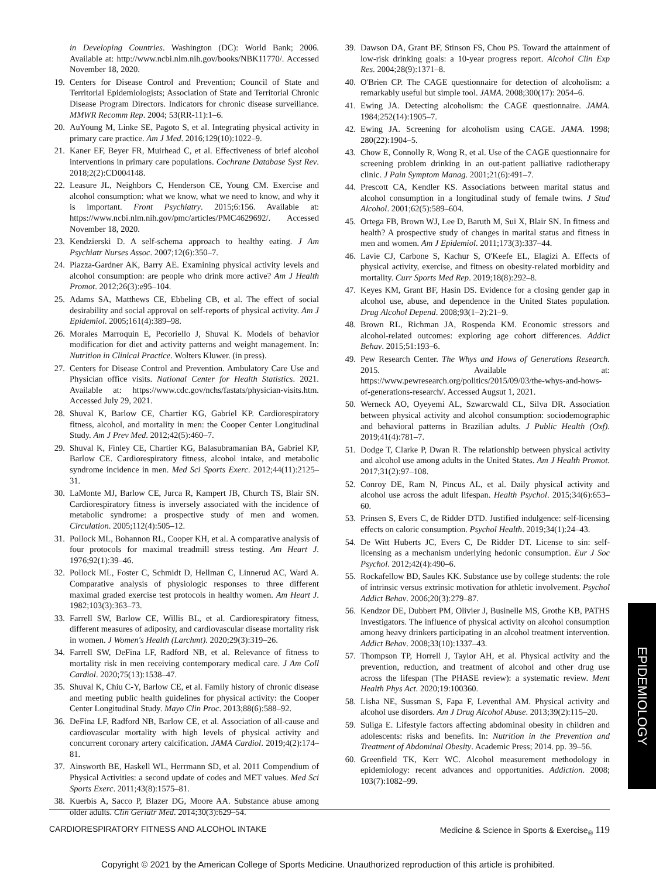in Developing Countries. Washington (DC): World Bank; 2006. Available at: http://www.ncbi.nlm.nih.gov/books/NBK11770/. Accessed November 18, 2020.
19. Centers for Disease Control and Prevention; Council of State and Territorial Epidemiologists; Association of State and Territorial Chronic Disease Program Directors. Indicators for chronic disease surveillance. MMWR Recomm Rep. 2004; 53(RR-11):1–6.
20. AuYoung M, Linke SE, Pagoto S, et al. Integrating physical activity in primary care practice. Am J Med. 2016;129(10):1022–9.
21. Kaner EF, Beyer FR, Muirhead C, et al. Effectiveness of brief alcohol interventions in primary care populations. Cochrane Database Syst Rev. 2018;2(2):CD004148.
22. Leasure JL, Neighbors C, Henderson CE, Young CM. Exercise and alcohol consumption: what we know, what we need to know, and why it is important. Front Psychiatry. 2015;6:156. Available at: https://www.ncbi.nlm.nih.gov/pmc/articles/PMC4629692/. Accessed November 18, 2020.
23. Kendzierski D. A self-schema approach to healthy eating. J Am Psychiatr Nurses Assoc. 2007;12(6):350–7.
24. Piazza-Gardner AK, Barry AE. Examining physical activity levels and alcohol consumption: are people who drink more active? Am J Health Promot. 2012;26(3):e95–104.
25. Adams SA, Matthews CE, Ebbeling CB, et al. The effect of social desirability and social approval on self-reports of physical activity. Am J Epidemiol. 2005;161(4):389–98.
26. Morales Marroquin E, Pecoriello J, Shuval K. Models of behavior modification for diet and activity patterns and weight management. In: Nutrition in Clinical Practice. Wolters Kluwer. (in press).
27. Centers for Disease Control and Prevention. Ambulatory Care Use and Physician office visits. National Center for Health Statistics. 2021. Available at: https://www.cdc.gov/nchs/fastats/physician-visits.htm. Accessed July 29, 2021.
28. Shuval K, Barlow CE, Chartier KG, Gabriel KP. Cardiorespiratory fitness, alcohol, and mortality in men: the Cooper Center Longitudinal Study. Am J Prev Med. 2012;42(5):460–7.
29. Shuval K, Finley CE, Chartier KG, Balasubramanian BA, Gabriel KP, Barlow CE. Cardiorespiratory fitness, alcohol intake, and metabolic syndrome incidence in men. Med Sci Sports Exerc. 2012;44(11):2125–31.
30. LaMonte MJ, Barlow CE, Jurca R, Kampert JB, Church TS, Blair SN. Cardiorespiratory fitness is inversely associated with the incidence of metabolic syndrome: a prospective study of men and women. Circulation. 2005;112(4):505–12.
31. Pollock ML, Bohannon RL, Cooper KH, et al. A comparative analysis of four protocols for maximal treadmill stress testing. Am Heart J. 1976;92(1):39–46.
32. Pollock ML, Foster C, Schmidt D, Hellman C, Linnerud AC, Ward A. Comparative analysis of physiologic responses to three different maximal graded exercise test protocols in healthy women. Am Heart J. 1982;103(3):363–73.
33. Farrell SW, Barlow CE, Willis BL, et al. Cardiorespiratory fitness, different measures of adiposity, and cardiovascular disease mortality risk in women. J Women's Health (Larchmt). 2020;29(3):319–26.
34. Farrell SW, DeFina LF, Radford NB, et al. Relevance of fitness to mortality risk in men receiving contemporary medical care. J Am Coll Cardiol. 2020;75(13):1538–47.
35. Shuval K, Chiu C-Y, Barlow CE, et al. Family history of chronic disease and meeting public health guidelines for physical activity: the Cooper Center Longitudinal Study. Mayo Clin Proc. 2013;88(6):588–92.
36. DeFina LF, Radford NB, Barlow CE, et al. Association of all-cause and cardiovascular mortality with high levels of physical activity and concurrent coronary artery calcification. JAMA Cardiol. 2019;4(2):174–81.
37. Ainsworth BE, Haskell WL, Herrmann SD, et al. 2011 Compendium of Physical Activities: a second update of codes and MET values. Med Sci Sports Exerc. 2011;43(8):1575–81.
38. Kuerbis A, Sacco P, Blazer DG, Moore AA. Substance abuse among older adults. Clin Geriatr Med. 2014;30(3):629–54.
39. Dawson DA, Grant BF, Stinson FS, Chou PS. Toward the attainment of low-risk drinking goals: a 10-year progress report. Alcohol Clin Exp Res. 2004;28(9):1371–8.
40. O'Brien CP. The CAGE questionnaire for detection of alcoholism: a remarkably useful but simple tool. JAMA. 2008;300(17): 2054–6.
41. Ewing JA. Detecting alcoholism: the CAGE questionnaire. JAMA. 1984;252(14):1905–7.
42. Ewing JA. Screening for alcoholism using CAGE. JAMA. 1998; 280(22):1904–5.
43. Chow E, Connolly R, Wong R, et al. Use of the CAGE questionnaire for screening problem drinking in an out-patient palliative radiotherapy clinic. J Pain Symptom Manag. 2001;21(6):491–7.
44. Prescott CA, Kendler KS. Associations between marital status and alcohol consumption in a longitudinal study of female twins. J Stud Alcohol. 2001;62(5):589–604.
45. Ortega FB, Brown WJ, Lee D, Baruth M, Sui X, Blair SN. In fitness and health? A prospective study of changes in marital status and fitness in men and women. Am J Epidemiol. 2011;173(3):337–44.
46. Lavie CJ, Carbone S, Kachur S, O'Keefe EL, Elagizi A. Effects of physical activity, exercise, and fitness on obesity-related morbidity and mortality. Curr Sports Med Rep. 2019;18(8):292–8.
47. Keyes KM, Grant BF, Hasin DS. Evidence for a closing gender gap in alcohol use, abuse, and dependence in the United States population. Drug Alcohol Depend. 2008;93(1–2):21–9.
48. Brown RL, Richman JA, Rospenda KM. Economic stressors and alcohol-related outcomes: exploring age cohort differences. Addict Behav. 2015;51:193–6.
49. Pew Research Center. The Whys and Hows of Generations Research. 2015. Available at: https://www.pewresearch.org/politics/2015/09/03/the-whys-and-hows-of-generations-research/. Accessed Augsut 1, 2021.
50. Werneck AO, Oyeyemi AL, Szwarcwald CL, Silva DR. Association between physical activity and alcohol consumption: sociodemographic and behavioral patterns in Brazilian adults. J Public Health (Oxf). 2019;41(4):781–7.
51. Dodge T, Clarke P, Dwan R. The relationship between physical activity and alcohol use among adults in the United States. Am J Health Promot. 2017;31(2):97–108.
52. Conroy DE, Ram N, Pincus AL, et al. Daily physical activity and alcohol use across the adult lifespan. Health Psychol. 2015;34(6):653–60.
53. Prinsen S, Evers C, de Ridder DTD. Justified indulgence: self-licensing effects on caloric consumption. Psychol Health. 2019;34(1):24–43.
54. De Witt Huberts JC, Evers C, De Ridder DT. License to sin: self-licensing as a mechanism underlying hedonic consumption. Eur J Soc Psychol. 2012;42(4):490–6.
55. Rockafellow BD, Saules KK. Substance use by college students: the role of intrinsic versus extrinsic motivation for athletic involvement. Psychol Addict Behav. 2006;20(3):279–87.
56. Kendzor DE, Dubbert PM, Olivier J, Businelle MS, Grothe KB, PATHS Investigators. The influence of physical activity on alcohol consumption among heavy drinkers participating in an alcohol treatment intervention. Addict Behav. 2008;33(10):1337–43.
57. Thompson TP, Horrell J, Taylor AH, et al. Physical activity and the prevention, reduction, and treatment of alcohol and other drug use across the lifespan (The PHASE review): a systematic review. Ment Health Phys Act. 2020;19:100360.
58. Lisha NE, Sussman S, Fapa F, Leventhal AM. Physical activity and alcohol use disorders. Am J Drug Alcohol Abuse. 2013;39(2):115–20.
59. Suliga E. Lifestyle factors affecting abdominal obesity in children and adolescents: risks and benefits. In: Nutrition in the Prevention and Treatment of Abdominal Obesity. Academic Press; 2014. pp. 39–56.
60. Greenfield TK, Kerr WC. Alcohol measurement methodology in epidemiology: recent advances and opportunities. Addiction. 2008; 103(7):1082–99.
EPIDEMIOLOGY
CARDIORESPIRATORY FITNESS AND ALCOHOL INTAKE Medicine & Science in Sports & Exercise<sub>®</sub> 119
Copyright © 2021 by the American College of Sports Medicine. Unauthorized reproduction of this article is prohibited.